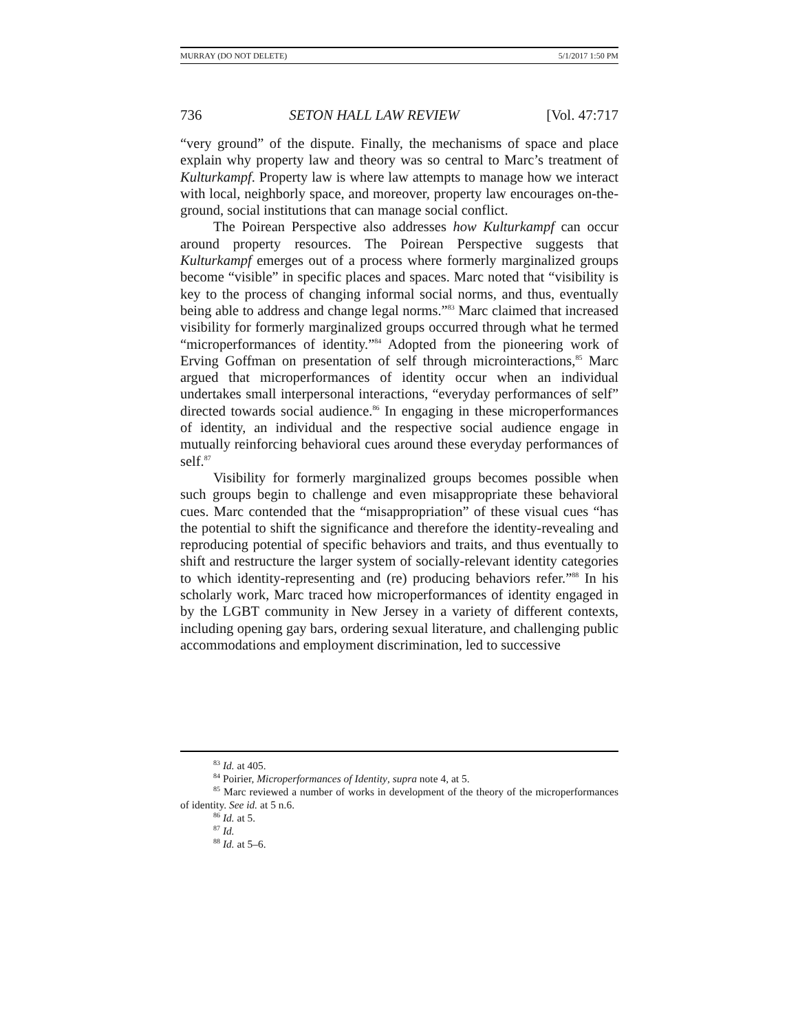MURRAY (DO NOT DELETE) 5/1/2017 1:50 PM
736 SETON HALL LAW REVIEW [Vol. 47:717
“very ground” of the dispute. Finally, the mechanisms of space and place explain why property law and theory was so central to Marc’s treatment of Kulturkampf. Property law is where law attempts to manage how we interact with local, neighborly space, and moreover, property law encourages on-the-ground, social institutions that can manage social conflict.
The Poirean Perspective also addresses how Kulturkampf can occur around property resources. The Poirean Perspective suggests that Kulturkampf emerges out of a process where formerly marginalized groups become “visible” in specific places and spaces. Marc noted that “visibility is key to the process of changing informal social norms, and thus, eventually being able to address and change legal norms.”<sup>83</sup> Marc claimed that increased visibility for formerly marginalized groups occurred through what he termed “microperformances of identity.”<sup>84</sup> Adopted from the pioneering work of Erving Goffman on presentation of self through microinteractions,<sup>85</sup> Marc argued that microperformances of identity occur when an individual undertakes small interpersonal interactions, “everyday performances of self” directed towards social audience.<sup>86</sup> In engaging in these microperformances of identity, an individual and the respective social audience engage in mutually reinforcing behavioral cues around these everyday performances of self.<sup>87</sup>
Visibility for formerly marginalized groups becomes possible when such groups begin to challenge and even misappropriate these behavioral cues. Marc contended that the “misappropriation” of these visual cues “has the potential to shift the significance and therefore the identity-revealing and reproducing potential of specific behaviors and traits, and thus eventually to shift and restructure the larger system of socially-relevant identity categories to which identity-representing and (re) producing behaviors refer.”<sup>88</sup> In his scholarly work, Marc traced how microperformances of identity engaged in by the LGBT community in New Jersey in a variety of different contexts, including opening gay bars, ordering sexual literature, and challenging public accommodations and employment discrimination, led to successive
<sup>83</sup> Id. at 405.
<sup>84</sup> Poirier, Microperformances of Identity, supra note 4, at 5.
<sup>85</sup> Marc reviewed a number of works in development of the theory of the microperformances of identity. See id. at 5 n.6.
<sup>86</sup> Id. at 5.
<sup>87</sup> Id.
<sup>88</sup> Id. at 5–6.